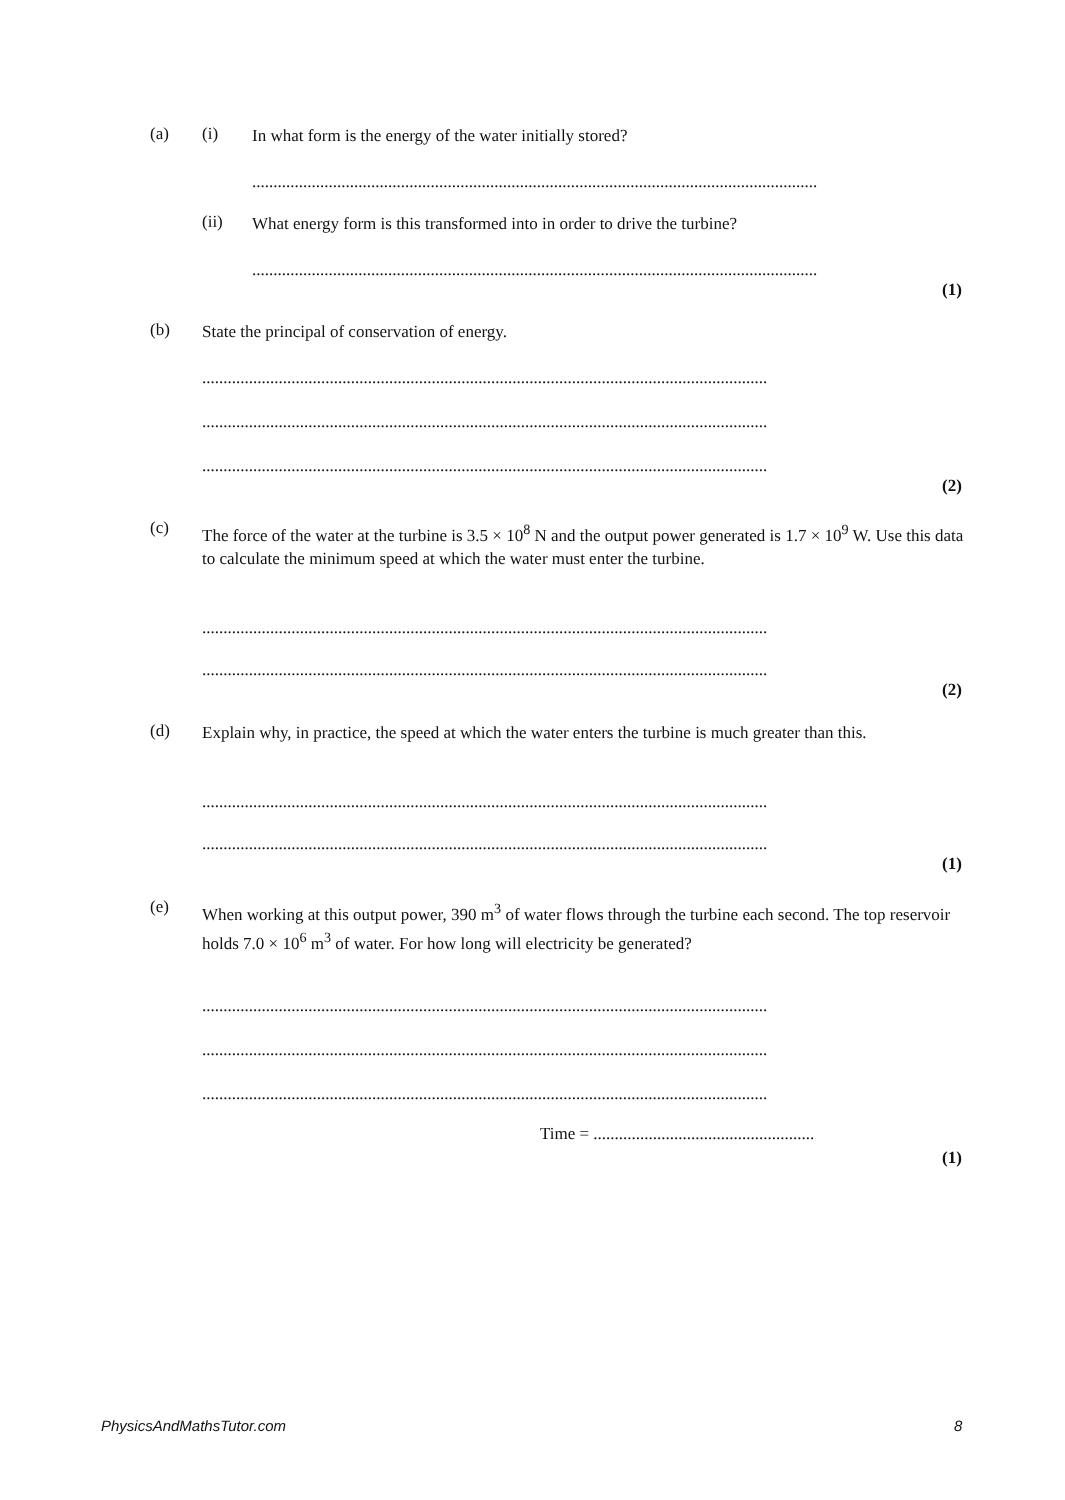(a) (i)
In what form is the energy of the water initially stored?
.....................................................................................................................................
(ii)
What energy form is this transformed into in order to drive the turbine?
.....................................................................................................................................
(1)
(b)
State the principal of conservation of energy.
.....................................................................................................................................
.....................................................................................................................................
.....................................................................................................................................
(2)
(c)
The force of the water at the turbine is 3.5 × 10<sup>8</sup> N and the output power generated is 1.7 × 10<sup>9</sup> W. Use this data to calculate the minimum speed at which the water must enter the turbine.
.....................................................................................................................................
.....................................................................................................................................
(2)
(d)
Explain why, in practice, the speed at which the water enters the turbine is much greater than this.
.....................................................................................................................................
.....................................................................................................................................
(1)
(e)
When working at this output power, 390 m<sup>3</sup> of water flows through the turbine each second. The top reservoir holds 7.0 × 10<sup>6</sup> m<sup>3</sup> of water. For how long will electricity be generated?
.....................................................................................................................................
.....................................................................................................................................
.....................................................................................................................................
Time = ....................................................
(1)
PhysicsAndMathsTutor.com 8